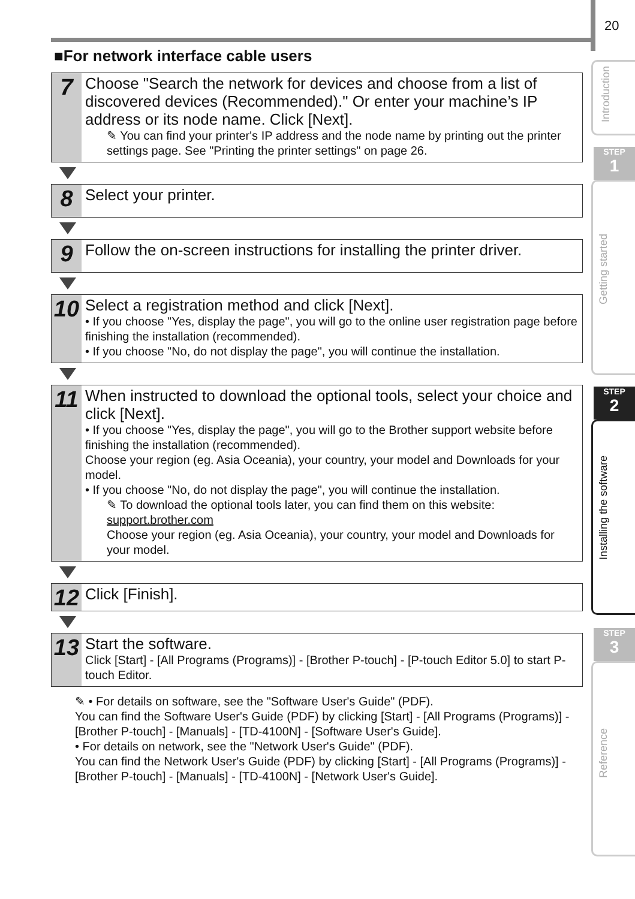20
Introduction
STEP
1
Getting started
STEP
2
Installing the software
STEP
3
Reference
■For network interface cable users
7
Choose "Search the network for devices and choose from a list of discovered devices (Recommended)." Or enter your machine’s IP address or its node name. Click [Next].
✎ You can find your printer's IP address and the node name by printing out the printer settings page. See "Printing the printer settings" on page 26.
8
Select your printer.
9
Follow the on-screen instructions for installing the printer driver.
10
Select a registration method and click [Next].
• If you choose "Yes, display the page", you will go to the online user registration page before finishing the installation (recommended).
• If you choose "No, do not display the page", you will continue the installation.
11
When instructed to download the optional tools, select your choice and click [Next].
• If you choose "Yes, display the page", you will go to the Brother support website before finishing the installation (recommended).
Choose your region (eg. Asia Oceania), your country, your model and Downloads for your model.
• If you choose "No, do not display the page", you will continue the installation.
✎ To download the optional tools later, you can find them on this website: support.brother.com
Choose your region (eg. Asia Oceania), your country, your model and Downloads for your model.
12
Click [Finish].
13
Start the software.
Click [Start] - [All Programs (Programs)] - [Brother P-touch] - [P-touch Editor 5.0] to start P-touch Editor.
✎ • For details on software, see the "Software User's Guide" (PDF).
You can find the Software User's Guide (PDF) by clicking [Start] - [All Programs (Programs)] - [Brother P-touch] - [Manuals] - [TD-4100N] - [Software User's Guide].
• For details on network, see the "Network User's Guide" (PDF).
You can find the Network User's Guide (PDF) by clicking [Start] - [All Programs (Programs)] - [Brother P-touch] - [Manuals] - [TD-4100N] - [Network User's Guide].